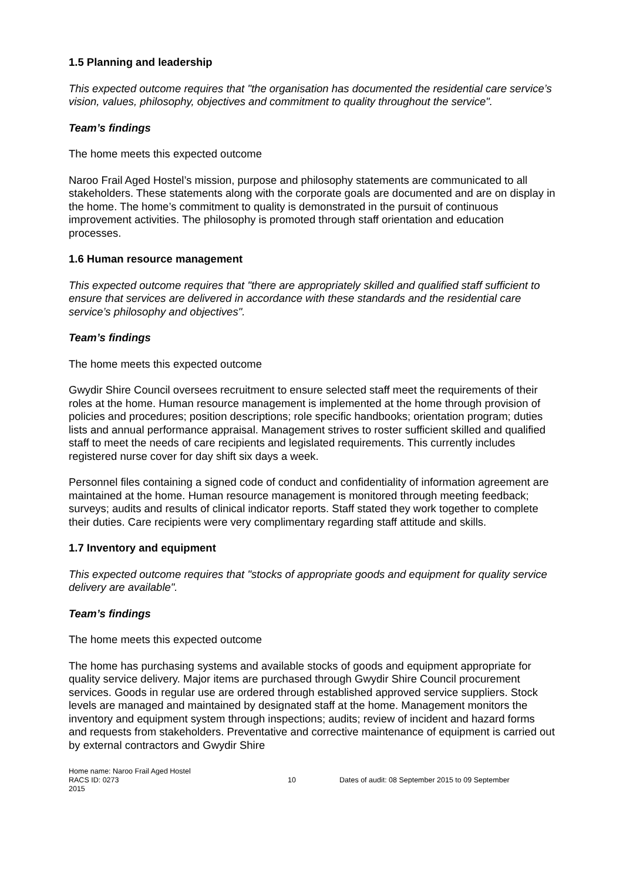1.5 Planning and leadership
This expected outcome requires that "the organisation has documented the residential care service’s vision, values, philosophy, objectives and commitment to quality throughout the service".
Team’s findings
The home meets this expected outcome
Naroo Frail Aged Hostel’s mission, purpose and philosophy statements are communicated to all stakeholders. These statements along with the corporate goals are documented and are on display in the home. The home’s commitment to quality is demonstrated in the pursuit of continuous improvement activities. The philosophy is promoted through staff orientation and education processes.
1.6 Human resource management
This expected outcome requires that "there are appropriately skilled and qualified staff sufficient to ensure that services are delivered in accordance with these standards and the residential care service’s philosophy and objectives".
Team’s findings
The home meets this expected outcome
Gwydir Shire Council oversees recruitment to ensure selected staff meet the requirements of their roles at the home. Human resource management is implemented at the home through provision of policies and procedures; position descriptions; role specific handbooks; orientation program; duties lists and annual performance appraisal. Management strives to roster sufficient skilled and qualified staff to meet the needs of care recipients and legislated requirements. This currently includes registered nurse cover for day shift six days a week.
Personnel files containing a signed code of conduct and confidentiality of information agreement are maintained at the home. Human resource management is monitored through meeting feedback; surveys; audits and results of clinical indicator reports. Staff stated they work together to complete their duties. Care recipients were very complimentary regarding staff attitude and skills.
1.7 Inventory and equipment
This expected outcome requires that "stocks of appropriate goods and equipment for quality service delivery are available".
Team’s findings
The home meets this expected outcome
The home has purchasing systems and available stocks of goods and equipment appropriate for quality service delivery. Major items are purchased through Gwydir Shire Council procurement services. Goods in regular use are ordered through established approved service suppliers. Stock levels are managed and maintained by designated staff at the home. Management monitors the inventory and equipment system through inspections; audits; review of incident and hazard forms and requests from stakeholders. Preventative and corrective maintenance of equipment is carried out by external contractors and Gwydir Shire
Home name: Naroo Frail Aged Hostel
RACS ID: 0273 10 Dates of audit: 08 September 2015 to 09 September
2015